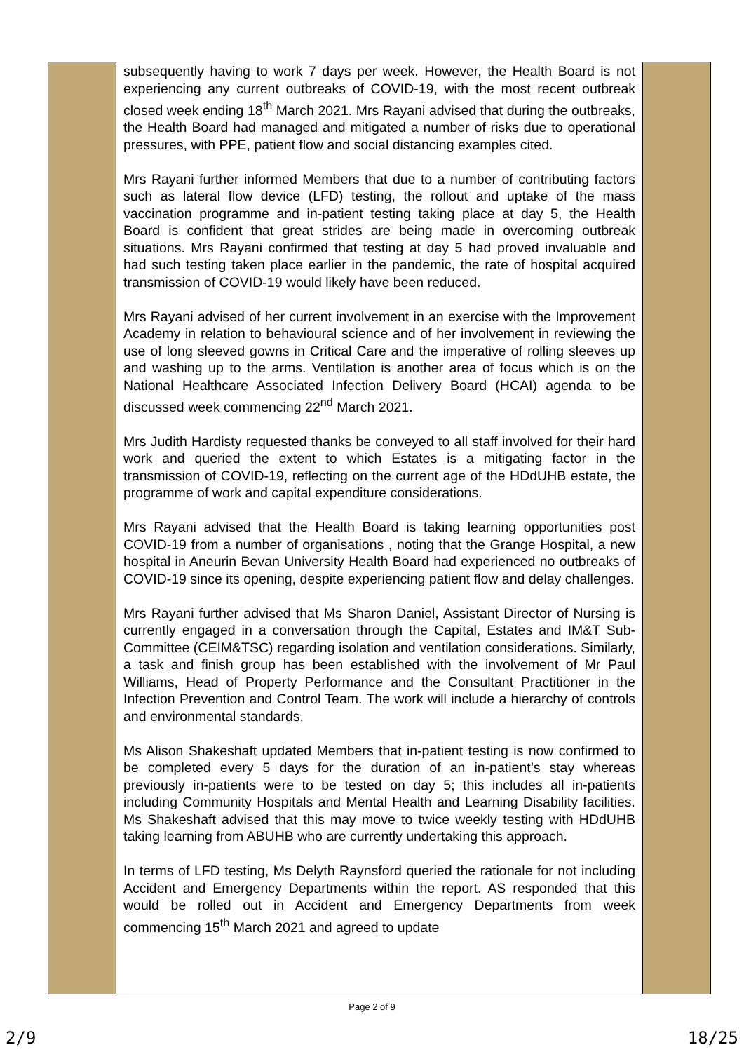| | subsequently having to work 7 days per week. However, the Health Board is not experiencing any current outbreaks of COVID-19, with the most recent outbreak closed week ending 18<sup>th</sup> March 2021. Mrs Rayani advised that during the outbreaks, the Health Board had managed and mitigated a number of risks due to operational pressures, with PPE, patient flow and social distancing examples cited. Mrs Rayani further informed Members that due to a number of contributing factors such as lateral flow device (LFD) testing, the rollout and uptake of the mass vaccination programme and in-patient testing taking place at day 5, the Health Board is confident that great strides are being made in overcoming outbreak situations. Mrs Rayani confirmed that testing at day 5 had proved invaluable and had such testing taken place earlier in the pandemic, the rate of hospital acquired transmission of COVID-19 would likely have been reduced. Mrs Rayani advised of her current involvement in an exercise with the Improvement Academy in relation to behavioural science and of her involvement in reviewing the use of long sleeved gowns in Critical Care and the imperative of rolling sleeves up and washing up to the arms. Ventilation is another area of focus which is on the National Healthcare Associated Infection Delivery Board (HCAI) agenda to be discussed week commencing 22<sup>nd</sup> March 2021. Mrs Judith Hardisty requested thanks be conveyed to all staff involved for their hard work and queried the extent to which Estates is a mitigating factor in the transmission of COVID-19, reflecting on the current age of the HDdUHB estate, the programme of work and capital expenditure considerations. Mrs Rayani advised that the Health Board is taking learning opportunities post COVID-19 from a number of organisations , noting that the Grange Hospital, a new hospital in Aneurin Bevan University Health Board had experienced no outbreaks of COVID-19 since its opening, despite experiencing patient flow and delay challenges. Mrs Rayani further advised that Ms Sharon Daniel, Assistant Director of Nursing is currently engaged in a conversation through the Capital, Estates and IM&T Sub-Committee (CEIM&TSC) regarding isolation and ventilation considerations. Similarly, a task and finish group has been established with the involvement of Mr Paul Williams, Head of Property Performance and the Consultant Practitioner in the Infection Prevention and Control Team. The work will include a hierarchy of controls and environmental standards. Ms Alison Shakeshaft updated Members that in-patient testing is now confirmed to be completed every 5 days for the duration of an in-patient’s stay whereas previously in-patients were to be tested on day 5; this includes all in-patients including Community Hospitals and Mental Health and Learning Disability facilities. Ms Shakeshaft advised that this may move to twice weekly testing with HDdUHB taking learning from ABUHB who are currently undertaking this approach. In terms of LFD testing, Ms Delyth Raynsford queried the rationale for not including Accident and Emergency Departments within the report. AS responded that this would be rolled out in Accident and Emergency Departments from week commencing 15<sup>th</sup> March 2021 and agreed to update | |
Page 2 of 9
2/9 18/25